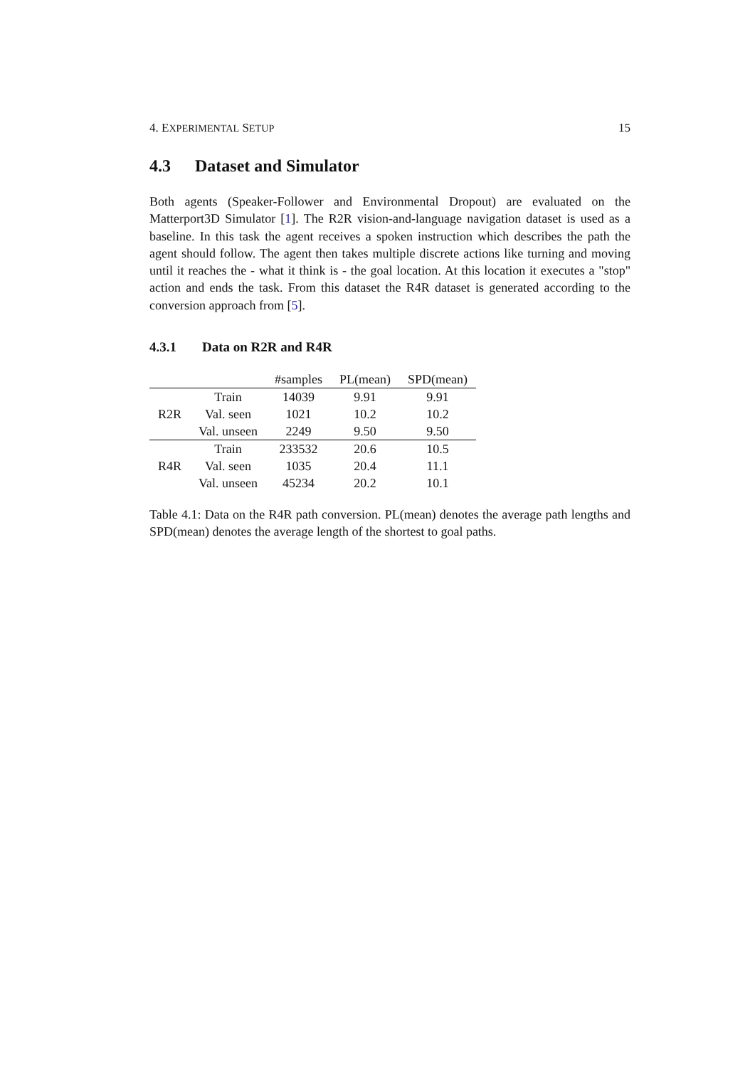4. EXPERIMENTAL SETUP 15
4.3 Dataset and Simulator
Both agents (Speaker-Follower and Environmental Dropout) are evaluated on the Matterport3D Simulator [1]. The R2R vision-and-language navigation dataset is used as a baseline. In this task the agent receives a spoken instruction which describes the path the agent should follow. The agent then takes multiple discrete actions like turning and moving until it reaches the - what it think is - the goal location. At this location it executes a "stop" action and ends the task. From this dataset the R4R dataset is generated according to the conversion approach from [5].
4.3.1 Data on R2R and R4R
| | | #samples | PL(mean) | SPD(mean) |
| --- | --- | --- | --- | --- |
| R2R | Train | 14039 | 9.91 | 9.91 |
| | Val. seen | 1021 | 10.2 | 10.2 |
| | Val. unseen | 2249 | 9.50 | 9.50 |
| R4R | Train | 233532 | 20.6 | 10.5 |
| | Val. seen | 1035 | 20.4 | 11.1 |
| | Val. unseen | 45234 | 20.2 | 10.1 |
Table 4.1: Data on the R4R path conversion. PL(mean) denotes the average path lengths and SPD(mean) denotes the average length of the shortest to goal paths.